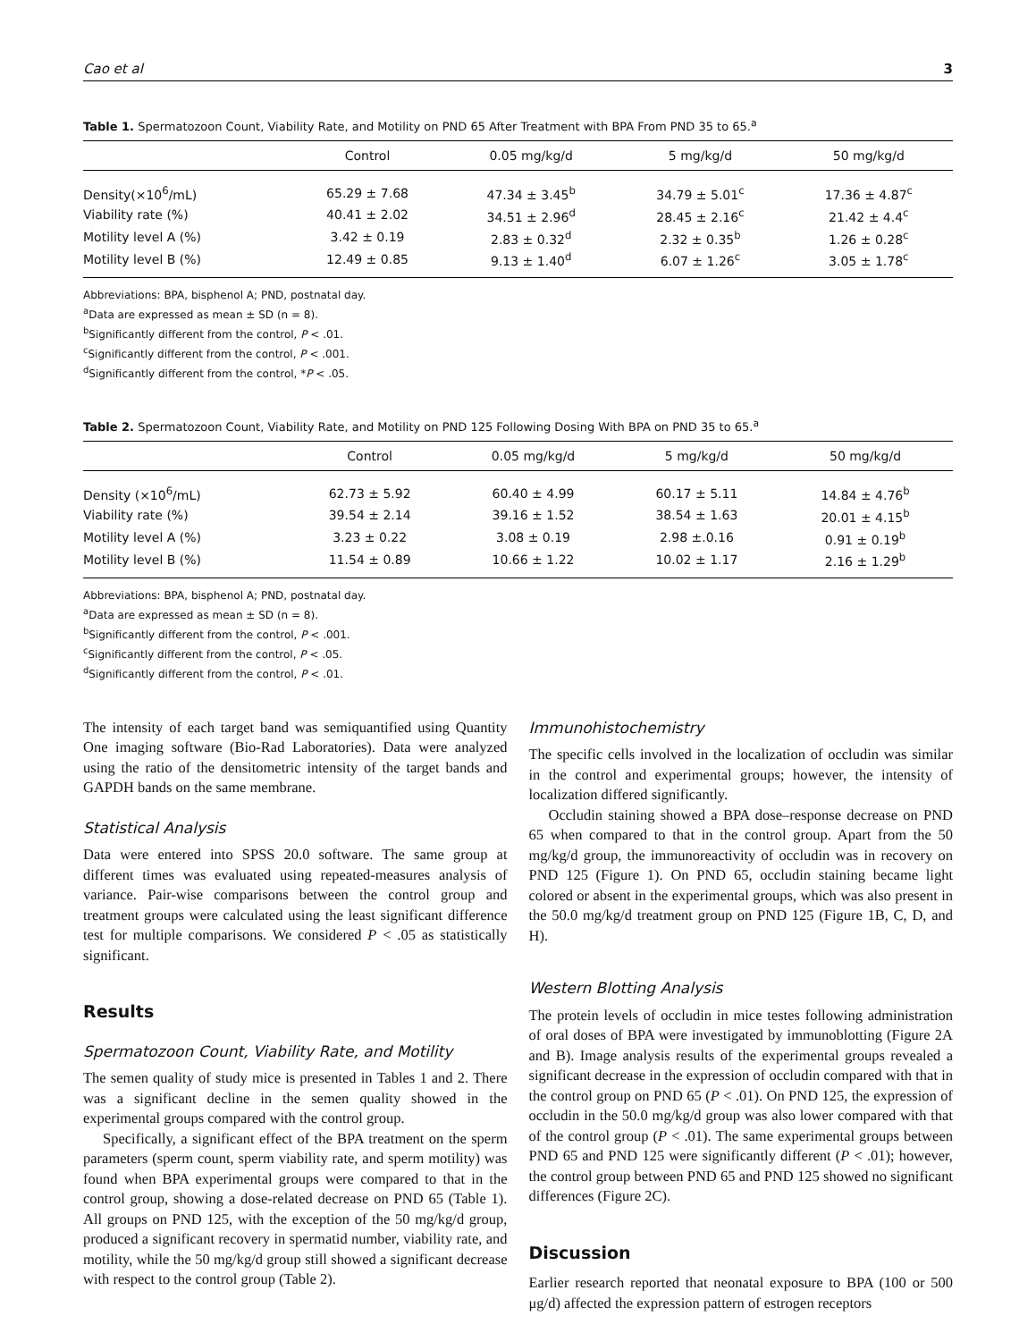Cao et al 3
Table 1. Spermatozoon Count, Viability Rate, and Motility on PND 65 After Treatment with BPA From PND 35 to 65.<sup>a</sup>
| | Control | 0.05 mg/kg/d | 5 mg/kg/d | 50 mg/kg/d |
| --- | --- | --- | --- | --- |
| Density(×10<sup>6</sup>/mL) | 65.29 ± 7.68 | 47.34 ± 3.45<sup>b</sup> | 34.79 ± 5.01<sup>c</sup> | 17.36 ± 4.87<sup>c</sup> |
| Viability rate (%) | 40.41 ± 2.02 | 34.51 ± 2.96<sup>d</sup> | 28.45 ± 2.16<sup>c</sup> | 21.42 ± 4.4<sup>c</sup> |
| Motility level A (%) | 3.42 ± 0.19 | 2.83 ± 0.32<sup>d</sup> | 2.32 ± 0.35<sup>b</sup> | 1.26 ± 0.28<sup>c</sup> |
| Motility level B (%) | 12.49 ± 0.85 | 9.13 ± 1.40<sup>d</sup> | 6.07 ± 1.26<sup>c</sup> | 3.05 ± 1.78<sup>c</sup> |
Abbreviations: BPA, bisphenol A; PND, postnatal day.
<sup>a</sup> Data are expressed as mean ± SD (n = 8).
<sup>b</sup> Significantly different from the control, P < .01.
<sup>c</sup> Significantly different from the control, P < .001.
<sup>d</sup> Significantly different from the control, *P < .05.
Table 2. Spermatozoon Count, Viability Rate, and Motility on PND 125 Following Dosing With BPA on PND 35 to 65.<sup>a</sup>
| | Control | 0.05 mg/kg/d | 5 mg/kg/d | 50 mg/kg/d |
| --- | --- | --- | --- | --- |
| Density (×10<sup>6</sup>/mL) | 62.73 ± 5.92 | 60.40 ± 4.99 | 60.17 ± 5.11 | 14.84 ± 4.76<sup>b</sup> |
| Viability rate (%) | 39.54 ± 2.14 | 39.16 ± 1.52 | 38.54 ± 1.63 | 20.01 ± 4.15<sup>b</sup> |
| Motility level A (%) | 3.23 ± 0.22 | 3.08 ± 0.19 | 2.98 ±.0.16 | 0.91 ± 0.19<sup>b</sup> |
| Motility level B (%) | 11.54 ± 0.89 | 10.66 ± 1.22 | 10.02 ± 1.17 | 2.16 ± 1.29<sup>b</sup> |
Abbreviations: BPA, bisphenol A; PND, postnatal day.
<sup>a</sup> Data are expressed as mean ± SD (n = 8).
<sup>b</sup> Significantly different from the control, P < .001.
<sup>c</sup> Significantly different from the control, P < .05.
<sup>d</sup> Significantly different from the control, P < .01.
The intensity of each target band was semiquantified using Quantity One imaging software (Bio-Rad Laboratories). Data were analyzed using the ratio of the densitometric intensity of the target bands and GAPDH bands on the same membrane.
Statistical Analysis
Data were entered into SPSS 20.0 software. The same group at different times was evaluated using repeated-measures analysis of variance. Pair-wise comparisons between the control group and treatment groups were calculated using the least significant difference test for multiple comparisons. We considered P < .05 as statistically significant.
Results
Spermatozoon Count, Viability Rate, and Motility
The semen quality of study mice is presented in Tables 1 and 2. There was a significant decline in the semen quality showed in the experimental groups compared with the control group.
Specifically, a significant effect of the BPA treatment on the sperm parameters (sperm count, sperm viability rate, and sperm motility) was found when BPA experimental groups were compared to that in the control group, showing a dose-related decrease on PND 65 (Table 1). All groups on PND 125, with the exception of the 50 mg/kg/d group, produced a significant recovery in spermatid number, viability rate, and motility, while the 50 mg/kg/d group still showed a significant decrease with respect to the control group (Table 2).
Immunohistochemistry
The specific cells involved in the localization of occludin was similar in the control and experimental groups; however, the intensity of localization differed significantly.
Occludin staining showed a BPA dose–response decrease on PND 65 when compared to that in the control group. Apart from the 50 mg/kg/d group, the immunoreactivity of occludin was in recovery on PND 125 (Figure 1). On PND 65, occludin staining became light colored or absent in the experimental groups, which was also present in the 50.0 mg/kg/d treatment group on PND 125 (Figure 1B, C, D, and H).
Western Blotting Analysis
The protein levels of occludin in mice testes following administration of oral doses of BPA were investigated by immunoblotting (Figure 2A and B). Image analysis results of the experimental groups revealed a significant decrease in the expression of occludin compared with that in the control group on PND 65 (P < .01). On PND 125, the expression of occludin in the 50.0 mg/kg/d group was also lower compared with that of the control group (P < .01). The same experimental groups between PND 65 and PND 125 were significantly different (P < .01); however, the control group between PND 65 and PND 125 showed no significant differences (Figure 2C).
Discussion
Earlier research reported that neonatal exposure to BPA (100 or 500 μg/d) affected the expression pattern of estrogen receptors